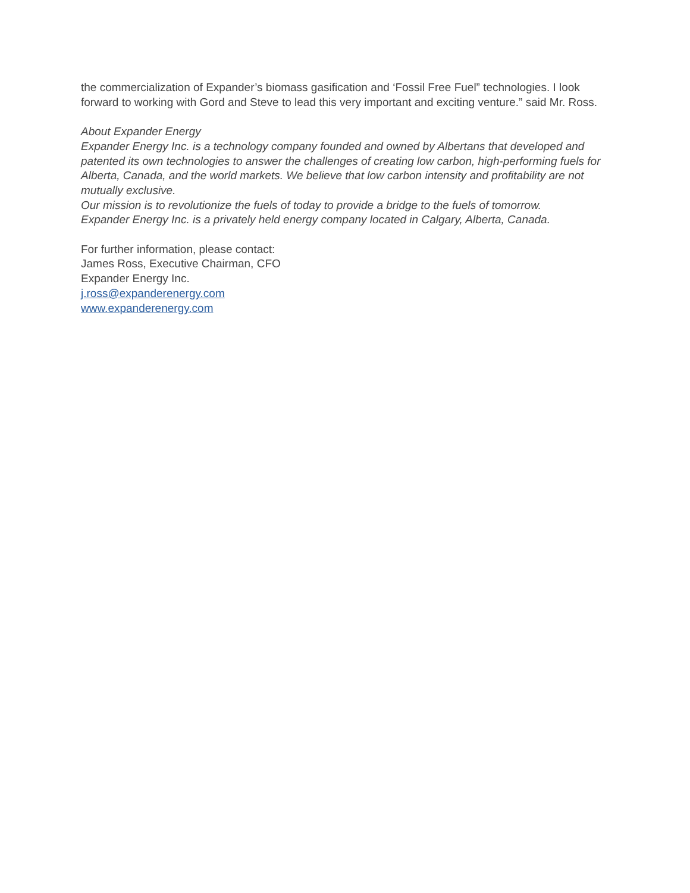the commercialization of Expander’s biomass gasification and ‘Fossil Free Fuel” technologies. I look forward to working with Gord and Steve to lead this very important and exciting venture.” said Mr. Ross.
About Expander Energy
Expander Energy Inc. is a technology company founded and owned by Albertans that developed and patented its own technologies to answer the challenges of creating low carbon, high-performing fuels for Alberta, Canada, and the world markets. We believe that low carbon intensity and profitability are not mutually exclusive.
Our mission is to revolutionize the fuels of today to provide a bridge to the fuels of tomorrow.
Expander Energy Inc. is a privately held energy company located in Calgary, Alberta, Canada.
For further information, please contact:
James Ross, Executive Chairman, CFO
Expander Energy Inc.
j.ross@expanderenergy.com
www.expanderenergy.com